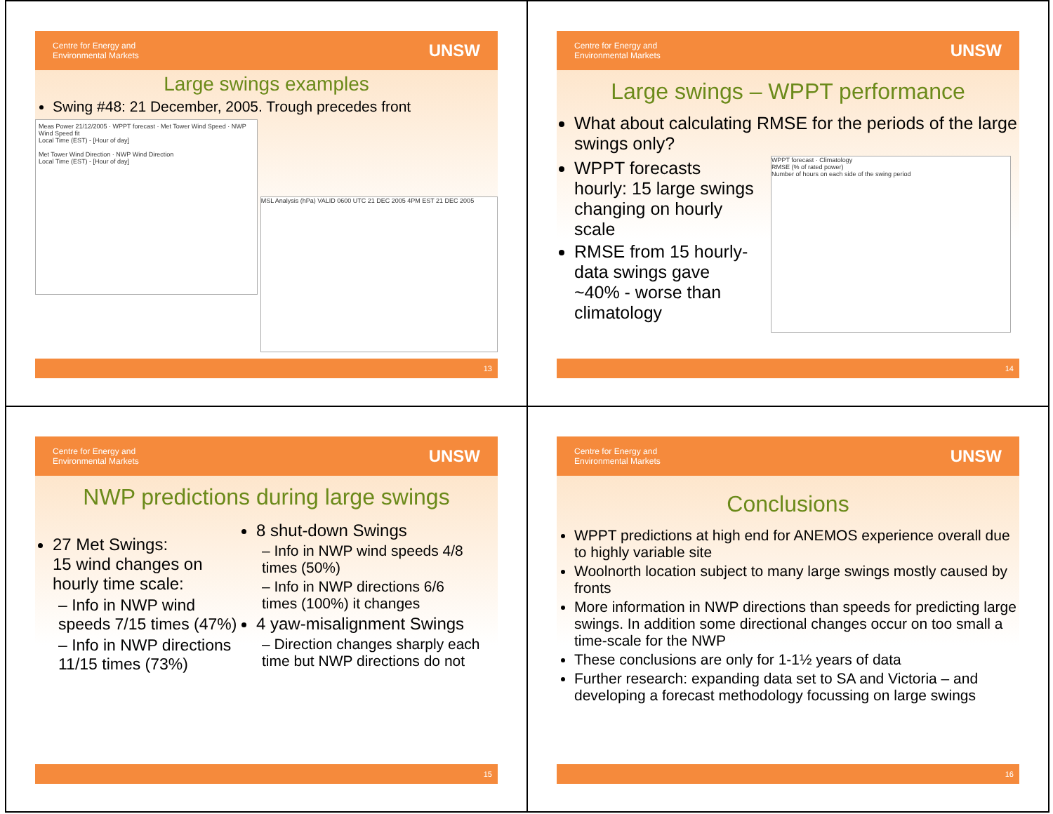Centre for Energy and
Environmental Markets
UNSW
Large swings examples
Swing #48: 21 December, 2005. Trough precedes front
Meas Power 21/12/2005 · WPPT forecast · Met Tower Wind Speed · NWP Wind Speed fit
Local Time (EST) - [Hour of day]
Met Tower Wind Direction · NWP Wind Direction
Local Time (EST) - [Hour of day]
MSL Analysis (hPa) VALID 0600 UTC 21 DEC 2005 4PM EST 21 DEC 2005
13
Centre for Energy and
Environmental Markets
UNSW
Large swings – WPPT performance
What about calculating RMSE for the periods of the large swings only?
WPPT forecasts hourly: 15 large swings changing on hourly scale
RMSE from 15 hourly-data swings gave ~40% - worse than climatology
WPPT forecast · Climatology
RMSE (% of rated power)
Number of hours on each side of the swing period
14
Centre for Energy and
Environmental Markets
UNSW
NWP predictions during large swings
27 Met Swings:
15 wind changes on hourly time scale:
– Info in NWP wind speeds 7/15 times (47%)
– Info in NWP directions 11/15 times (73%)
8 shut-down Swings
– Info in NWP wind speeds 4/8 times (50%)
– Info in NWP directions 6/6 times (100%) it changes
4 yaw-misalignment Swings
– Direction changes sharply each time but NWP directions do not
15
Centre for Energy and
Environmental Markets
UNSW
Conclusions
WPPT predictions at high end for ANEMOS experience overall due to highly variable site
Woolnorth location subject to many large swings mostly caused by fronts
More information in NWP directions than speeds for predicting large swings. In addition some directional changes occur on too small a time-scale for the NWP
These conclusions are only for 1-1½ years of data
Further research: expanding data set to SA and Victoria – and developing a forecast methodology focussing on large swings
16